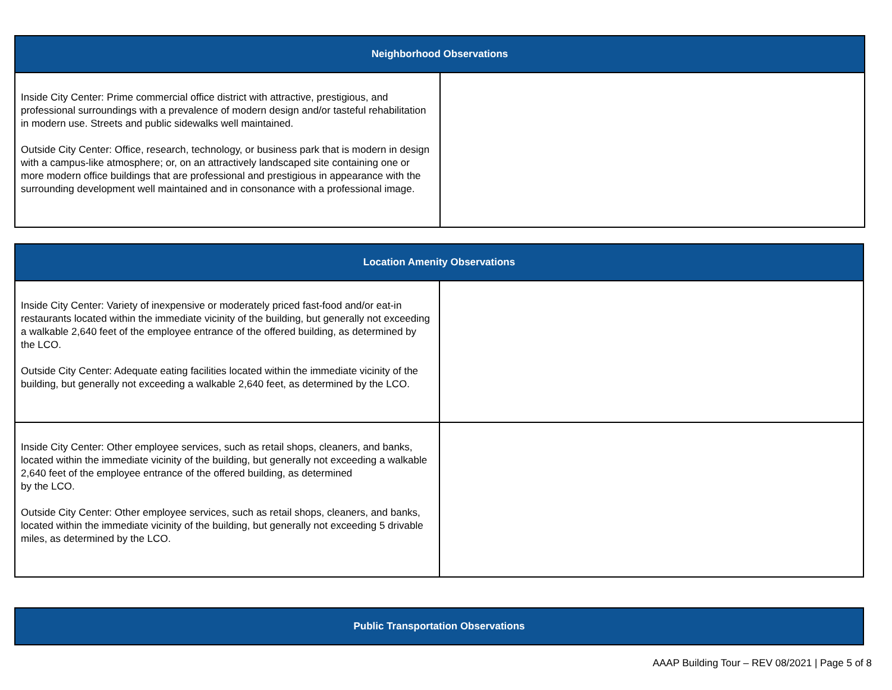| Neighborhood Observations | |
| --- | --- |
| Inside City Center: Prime commercial office district with attractive, prestigious, and professional surroundings with a prevalence of modern design and/or tasteful rehabilitation in modern use. Streets and public sidewalks well maintained. Outside City Center: Office, research, technology, or business park that is modern in design with a campus-like atmosphere; or, on an attractively landscaped site containing one or more modern office buildings that are professional and prestigious in appearance with the surrounding development well maintained and in consonance with a professional image. | |
| Location Amenity Observations | |
| --- | --- |
| Inside City Center: Variety of inexpensive or moderately priced fast-food and/or eat-in restaurants located within the immediate vicinity of the building, but generally not exceeding a walkable 2,640 feet of the employee entrance of the offered building, as determined by the LCO. Outside City Center: Adequate eating facilities located within the immediate vicinity of the building, but generally not exceeding a walkable 2,640 feet, as determined by the LCO. | |
| Inside City Center: Other employee services, such as retail shops, cleaners, and banks, located within the immediate vicinity of the building, but generally not exceeding a walkable 2,640 feet of the employee entrance of the offered building, as determined by the LCO. Outside City Center: Other employee services, such as retail shops, cleaners, and banks, located within the immediate vicinity of the building, but generally not exceeding 5 drivable miles, as determined by the LCO. | |
| Public Transportation Observations |
| --- |
AAAP Building Tour – REV 08/2021 | Page 5 of 8